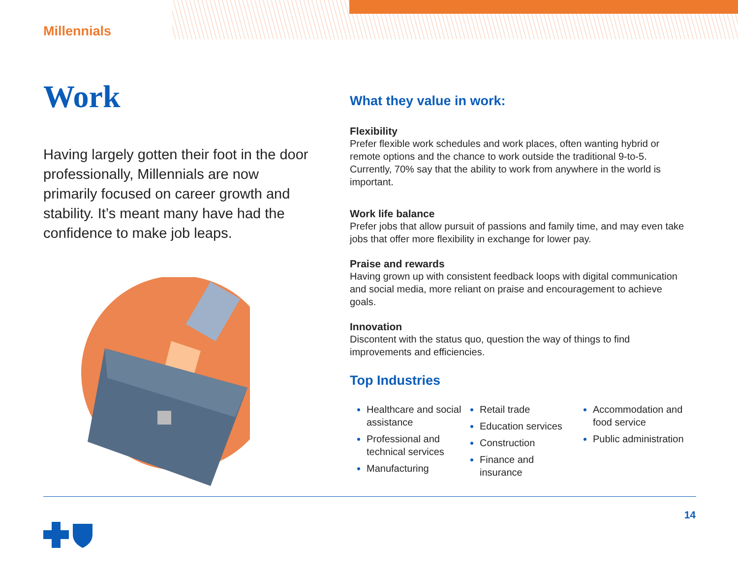Millennials
Work
Having largely gotten their foot in the door professionally, Millennials are now primarily focused on career growth and stability. It’s meant many have had the confidence to make job leaps.
What they value in work:
Flexibility
Prefer flexible work schedules and work places, often wanting hybrid or remote options and the chance to work outside the traditional 9-to-5. Currently, 70% say that the ability to work from anywhere in the world is important.
Work life balance
Prefer jobs that allow pursuit of passions and family time, and may even take jobs that offer more flexibility in exchange for lower pay.
Praise and rewards
Having grown up with consistent feedback loops with digital communication and social media, more reliant on praise and encouragement to achieve goals.
Innovation
Discontent with the status quo, question the way of things to find improvements and efficiencies.
Top Industries
Healthcare and social assistance
Professional and technical services
Manufacturing
Retail trade
Education services
Construction
Finance and insurance
Accommodation and food service
Public administration
14